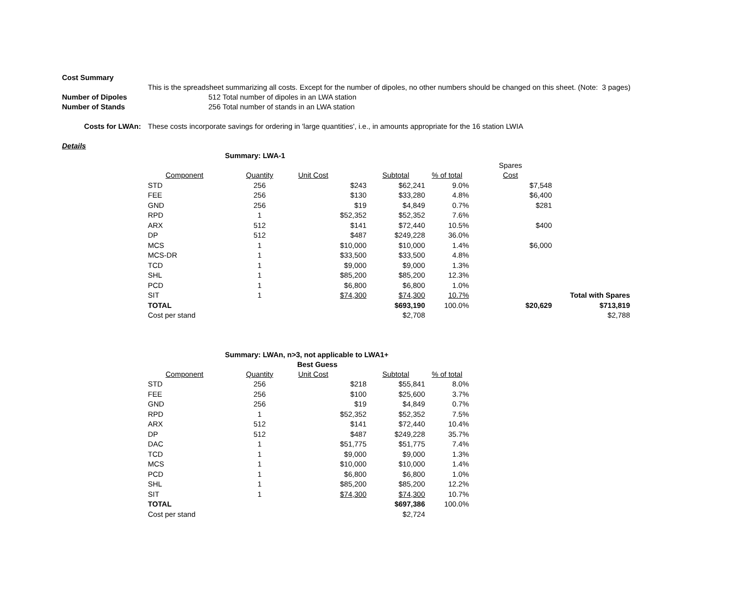Cost Summary
This is the spreadsheet summarizing all costs. Except for the number of dipoles, no other numbers should be changed on this sheet. (Note: 3 pages)
Number of Dipoles 512 Total number of dipoles in an LWA station
Number of Stands 256 Total number of stands in an LWA station
Costs for LWAn: These costs incorporate savings for ordering in 'large quantities', i.e., in amounts appropriate for the 16 station LWIA
Details
Summary: LWA-1
| | | | | | | Spares | |
| --- | --- | --- | --- | --- | --- | --- | --- |
| Component | Quantity | Unit Cost | Subtotal | % of total | | Cost | |
| STD | 256 | $243 | $62,241 | 9.0% | | $7,548 | |
| FEE | 256 | $130 | $33,280 | 4.8% | | $6,400 | |
| GND | 256 | $19 | $4,849 | 0.7% | | $281 | |
| RPD | 1 | $52,352 | $52,352 | 7.6% | | | |
| ARX | 512 | $141 | $72,440 | 10.5% | | $400 | |
| DP | 512 | $487 | $249,228 | 36.0% | | | |
| MCS | 1 | $10,000 | $10,000 | 1.4% | | $6,000 | |
| MCS-DR | 1 | $33,500 | $33,500 | 4.8% | | | |
| TCD | 1 | $9,000 | $9,000 | 1.3% | | | |
| SHL | 1 | $85,200 | $85,200 | 12.3% | | | |
| PCD | 1 | $6,800 | $6,800 | 1.0% | | | |
| SIT | 1 | $74,300 | $74,300 | 10.7% | | | Total with Spares |
| TOTAL | | | $693,190 | 100.0% | | $20,629 | $713,819 |
| Cost per stand | | | $2,708 | | | | $2,788 |
Summary: LWAn, n>3, not applicable to LWA1+
Best Guess
| Component | Quantity | Unit Cost | Subtotal | % of total |
| --- | --- | --- | --- | --- |
| STD | 256 | $218 | $55,841 | 8.0% |
| FEE | 256 | $100 | $25,600 | 3.7% |
| GND | 256 | $19 | $4,849 | 0.7% |
| RPD | 1 | $52,352 | $52,352 | 7.5% |
| ARX | 512 | $141 | $72,440 | 10.4% |
| DP | 512 | $487 | $249,228 | 35.7% |
| DAC | 1 | $51,775 | $51,775 | 7.4% |
| TCD | 1 | $9,000 | $9,000 | 1.3% |
| MCS | 1 | $10,000 | $10,000 | 1.4% |
| PCD | 1 | $6,800 | $6,800 | 1.0% |
| SHL | 1 | $85,200 | $85,200 | 12.2% |
| SIT | 1 | $74,300 | $74,300 | 10.7% |
| TOTAL | | | $697,386 | 100.0% |
| Cost per stand | | | $2,724 | |